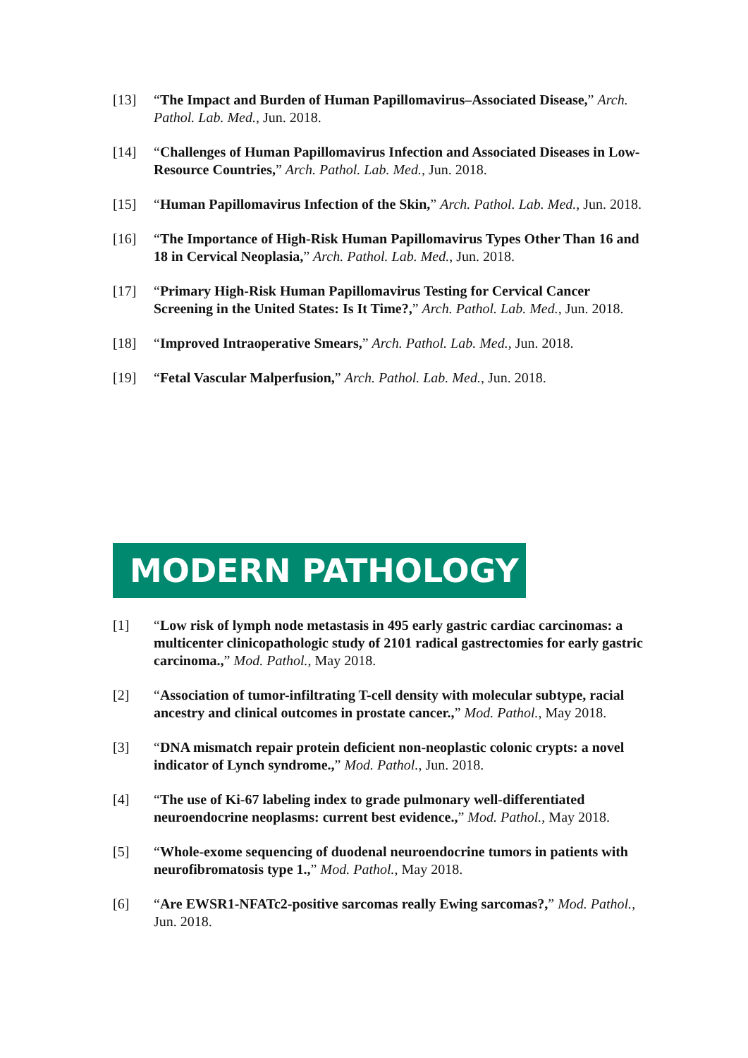[13] “The Impact and Burden of Human Papillomavirus–Associated Disease,” Arch. Pathol. Lab. Med., Jun. 2018.
[14] “Challenges of Human Papillomavirus Infection and Associated Diseases in Low-Resource Countries,” Arch. Pathol. Lab. Med., Jun. 2018.
[15] “Human Papillomavirus Infection of the Skin,” Arch. Pathol. Lab. Med., Jun. 2018.
[16] “The Importance of High-Risk Human Papillomavirus Types Other Than 16 and 18 in Cervical Neoplasia,” Arch. Pathol. Lab. Med., Jun. 2018.
[17] “Primary High-Risk Human Papillomavirus Testing for Cervical Cancer Screening in the United States: Is It Time?,” Arch. Pathol. Lab. Med., Jun. 2018.
[18] “Improved Intraoperative Smears,” Arch. Pathol. Lab. Med., Jun. 2018.
[19] “Fetal Vascular Malperfusion,” Arch. Pathol. Lab. Med., Jun. 2018.
MODERN PATHOLOGY
[1] “Low risk of lymph node metastasis in 495 early gastric cardiac carcinomas: a multicenter clinicopathologic study of 2101 radical gastrectomies for early gastric carcinoma.,” Mod. Pathol., May 2018.
[2] “Association of tumor-infiltrating T-cell density with molecular subtype, racial ancestry and clinical outcomes in prostate cancer.,” Mod. Pathol., May 2018.
[3] “DNA mismatch repair protein deficient non-neoplastic colonic crypts: a novel indicator of Lynch syndrome.,” Mod. Pathol., Jun. 2018.
[4] “The use of Ki-67 labeling index to grade pulmonary well-differentiated neuroendocrine neoplasms: current best evidence.,” Mod. Pathol., May 2018.
[5] “Whole-exome sequencing of duodenal neuroendocrine tumors in patients with neurofibromatosis type 1.,” Mod. Pathol., May 2018.
[6] “Are EWSR1-NFATc2-positive sarcomas really Ewing sarcomas?,” Mod. Pathol., Jun. 2018.